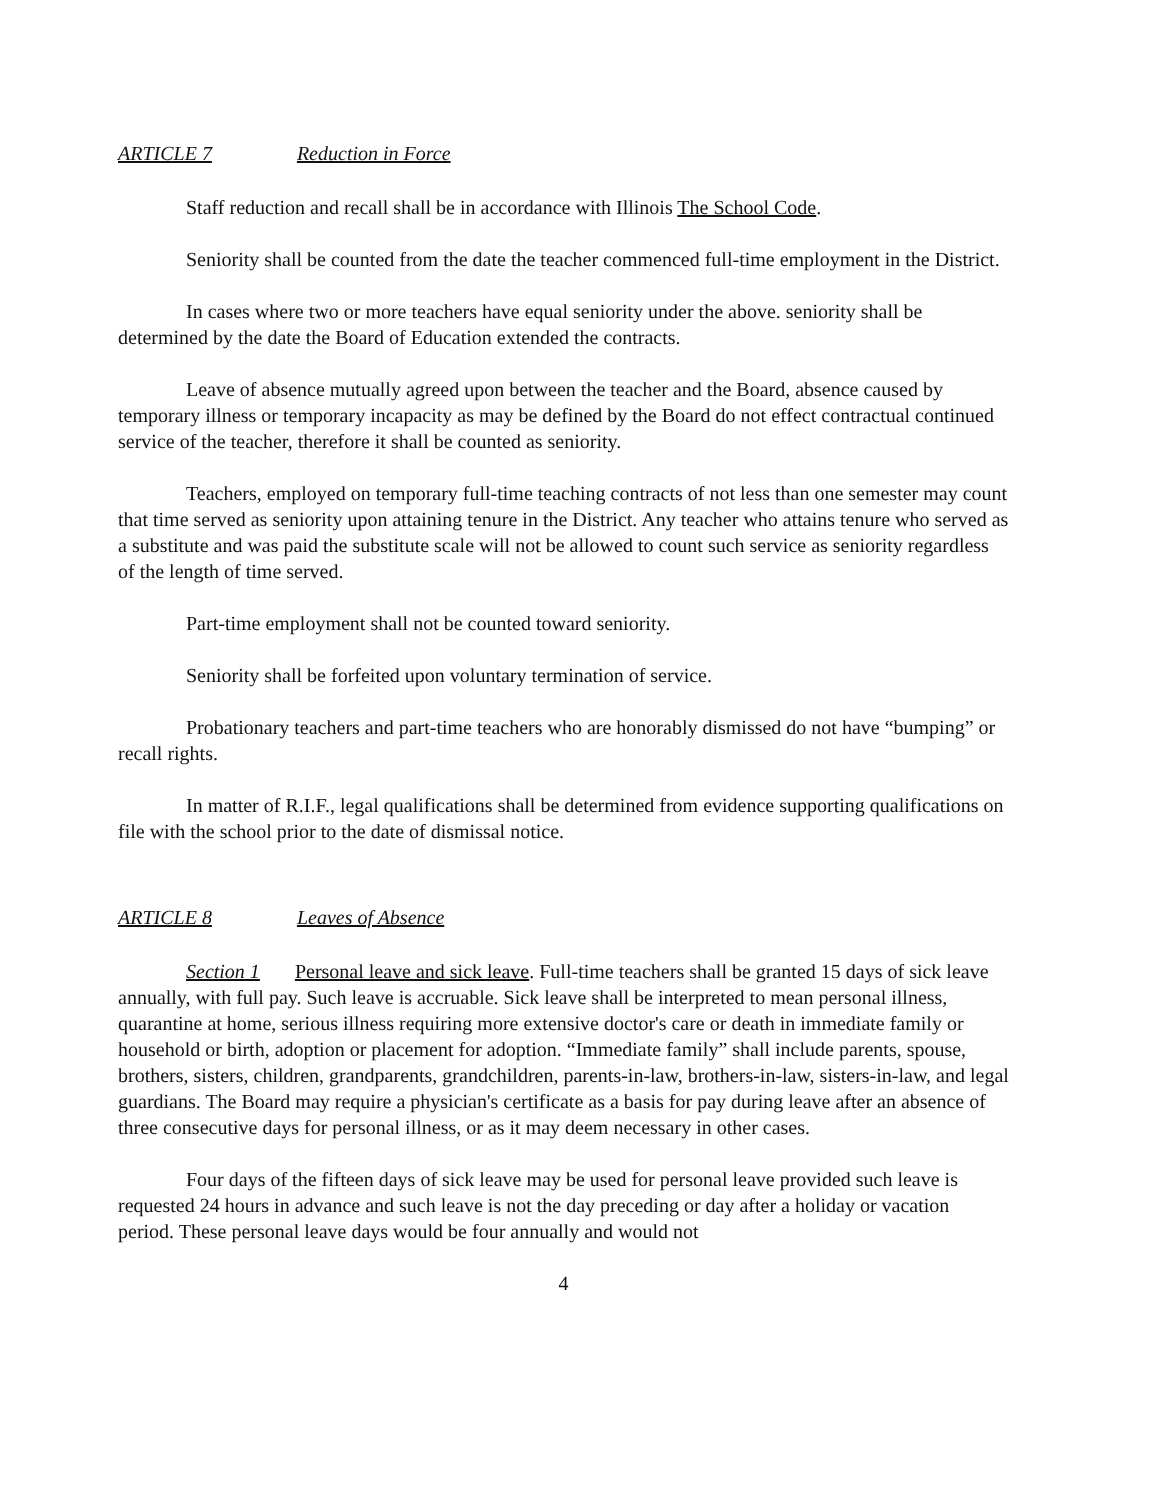ARTICLE 7 Reduction in Force
Staff reduction and recall shall be in accordance with Illinois The School Code.
Seniority shall be counted from the date the teacher commenced full-time employment in the District.
In cases where two or more teachers have equal seniority under the above. seniority shall be determined by the date the Board of Education extended the contracts.
Leave of absence mutually agreed upon between the teacher and the Board, absence caused by temporary illness or temporary incapacity as may be defined by the Board do not effect contractual continued service of the teacher, therefore it shall be counted as seniority.
Teachers, employed on temporary full-time teaching contracts of not less than one semester may count that time served as seniority upon attaining tenure in the District. Any teacher who attains tenure who served as a substitute and was paid the substitute scale will not be allowed to count such service as seniority regardless of the length of time served.
Part-time employment shall not be counted toward seniority.
Seniority shall be forfeited upon voluntary termination of service.
Probationary teachers and part-time teachers who are honorably dismissed do not have “bumping” or recall rights.
In matter of R.I.F., legal qualifications shall be determined from evidence supporting qualifications on file with the school prior to the date of dismissal notice.
ARTICLE 8 Leaves of Absence
Section 1 Personal leave and sick leave. Full-time teachers shall be granted 15 days of sick leave annually, with full pay. Such leave is accruable. Sick leave shall be interpreted to mean personal illness, quarantine at home, serious illness requiring more extensive doctor's care or death in immediate family or household or birth, adoption or placement for adoption. “Immediate family” shall include parents, spouse, brothers, sisters, children, grandparents, grandchildren, parents-in-law, brothers-in-law, sisters-in-law, and legal guardians. The Board may require a physician's certificate as a basis for pay during leave after an absence of three consecutive days for personal illness, or as it may deem necessary in other cases.
Four days of the fifteen days of sick leave may be used for personal leave provided such leave is requested 24 hours in advance and such leave is not the day preceding or day after a holiday or vacation period. These personal leave days would be four annually and would not
4